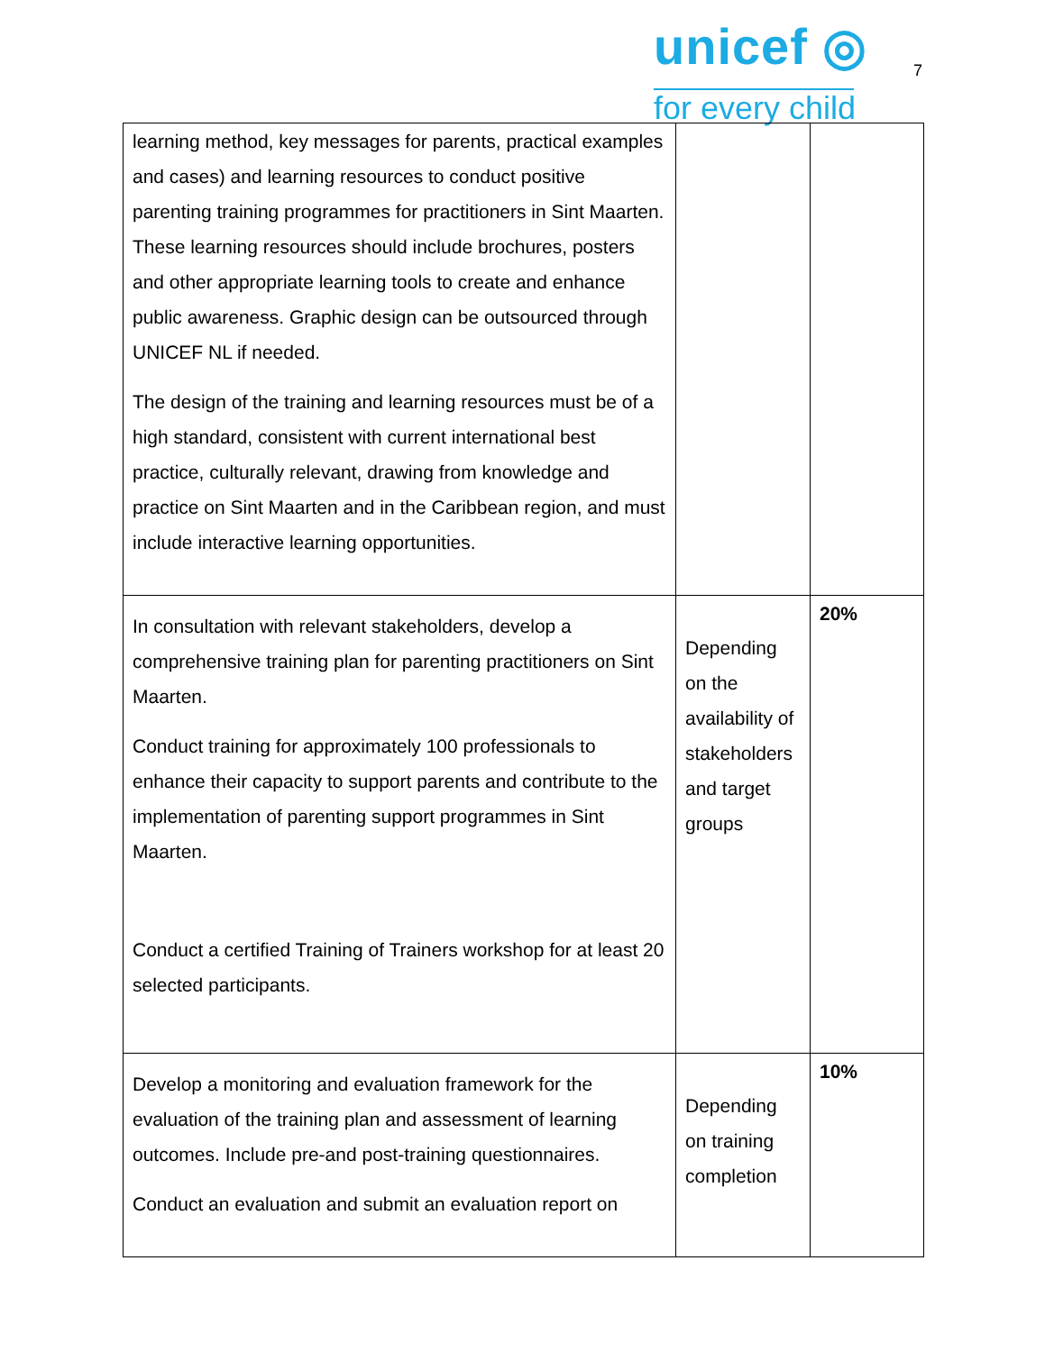unicef ◎
for every child
7
| learning method, key messages for parents, practical examples and cases) and learning resources to conduct positive parenting training programmes for practitioners in Sint Maarten. These learning resources should include brochures, posters and other appropriate learning tools to create and enhance public awareness. Graphic design can be outsourced through UNICEF NL if needed. The design of the training and learning resources must be of a high standard, consistent with current international best practice, culturally relevant, drawing from knowledge and practice on Sint Maarten and in the Caribbean region, and must include interactive learning opportunities. | | |
| In consultation with relevant stakeholders, develop a comprehensive training plan for parenting practitioners on Sint Maarten. Conduct training for approximately 100 professionals to enhance their capacity to support parents and contribute to the implementation of parenting support programmes in Sint Maarten. Conduct a certified Training of Trainers workshop for at least 20 selected participants. | Depending on the availability of stakeholders and target groups | 20% |
| Develop a monitoring and evaluation framework for the evaluation of the training plan and assessment of learning outcomes. Include pre-and post-training questionnaires. Conduct an evaluation and submit an evaluation report on | Depending on training completion | 10% |